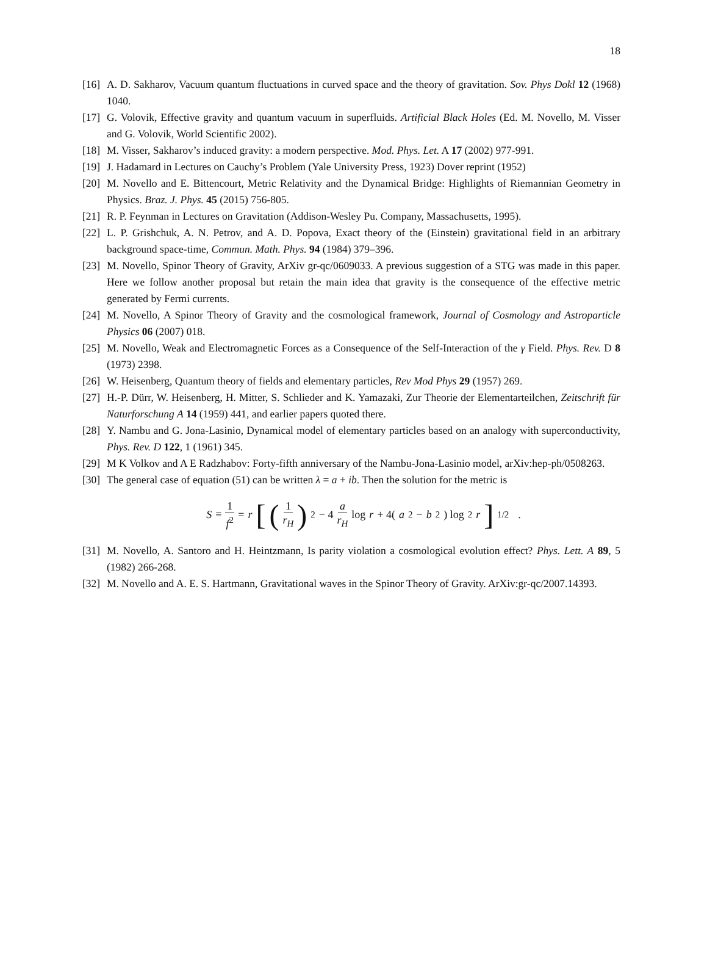18
[16]
A. D. Sakharov, Vacuum quantum fluctuations in curved space and the theory of gravitation. Sov. Phys Dokl 12 (1968) 1040.
[17]
G. Volovik, Effective gravity and quantum vacuum in superfluids. Artificial Black Holes (Ed. M. Novello, M. Visser and G. Volovik, World Scientific 2002).
[18]
M. Visser, Sakharov’s induced gravity: a modern perspective. Mod. Phys. Let. A 17 (2002) 977-991.
[19]
J. Hadamard in Lectures on Cauchy’s Problem (Yale University Press, 1923) Dover reprint (1952)
[20]
M. Novello and E. Bittencourt, Metric Relativity and the Dynamical Bridge: Highlights of Riemannian Geometry in Physics. Braz. J. Phys. 45 (2015) 756-805.
[21]
R. P. Feynman in Lectures on Gravitation (Addison-Wesley Pu. Company, Massachusetts, 1995).
[22]
L. P. Grishchuk, A. N. Petrov, and A. D. Popova, Exact theory of the (Einstein) gravitational field in an arbitrary background space-time, Commun. Math. Phys. 94 (1984) 379–396.
[23]
M. Novello, Spinor Theory of Gravity, ArXiv gr-qc/0609033. A previous suggestion of a STG was made in this paper. Here we follow another proposal but retain the main idea that gravity is the consequence of the effective metric generated by Fermi currents.
[24]
M. Novello, A Spinor Theory of Gravity and the cosmological framework, Journal of Cosmology and Astroparticle Physics 06 (2007) 018.
[25]
M. Novello, Weak and Electromagnetic Forces as a Consequence of the Self-Interaction of the γ Field. Phys. Rev. D 8 (1973) 2398.
[26]
W. Heisenberg, Quantum theory of fields and elementary particles, Rev Mod Phys 29 (1957) 269.
[27]
H.-P. Dürr, W. Heisenberg, H. Mitter, S. Schlieder and K. Yamazaki, Zur Theorie der Elementarteilchen, Zeitschrift für Naturforschung A 14 (1959) 441, and earlier papers quoted there.
[28]
Y. Nambu and G. Jona-Lasinio, Dynamical model of elementary particles based on an analogy with superconductivity, Phys. Rev. D 122, 1 (1961) 345.
[29]
M K Volkov and A E Radzhabov: Forty-fifth anniversary of the Nambu-Jona-Lasinio model, arXiv:hep-ph/0508263.
[30]
The general case of equation (51) can be written λ = a + ib. Then the solution for the metric is
S ≡ 1 f<sup>2</sup> = r [(1 r<sub>H</sub>)<sup>2</sup> − 4 a r<sub>H</sub> log r + 4(a<sup>2</sup> − b<sup>2</sup>) log<sup>2</sup> r]<sup>1/2</sup> .
[31]
M. Novello, A. Santoro and H. Heintzmann, Is parity violation a cosmological evolution effect? Phys. Lett. A 89, 5 (1982) 266-268.
[32]
M. Novello and A. E. S. Hartmann, Gravitational waves in the Spinor Theory of Gravity. ArXiv:gr-qc/2007.14393.